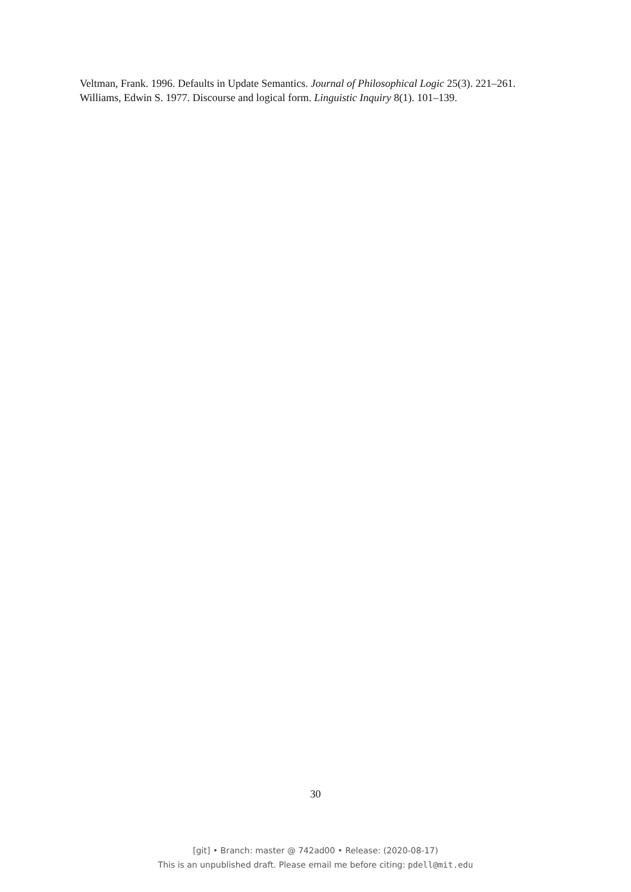Veltman, Frank. 1996. Defaults in Update Semantics. Journal of Philosophical Logic 25(3). 221–261.
Williams, Edwin S. 1977. Discourse and logical form. Linguistic Inquiry 8(1). 101–139.
30
[git] • Branch: master @ 742ad00 • Release: (2020-08-17)
This is an unpublished draft. Please email me before citing: pdell@mit.edu